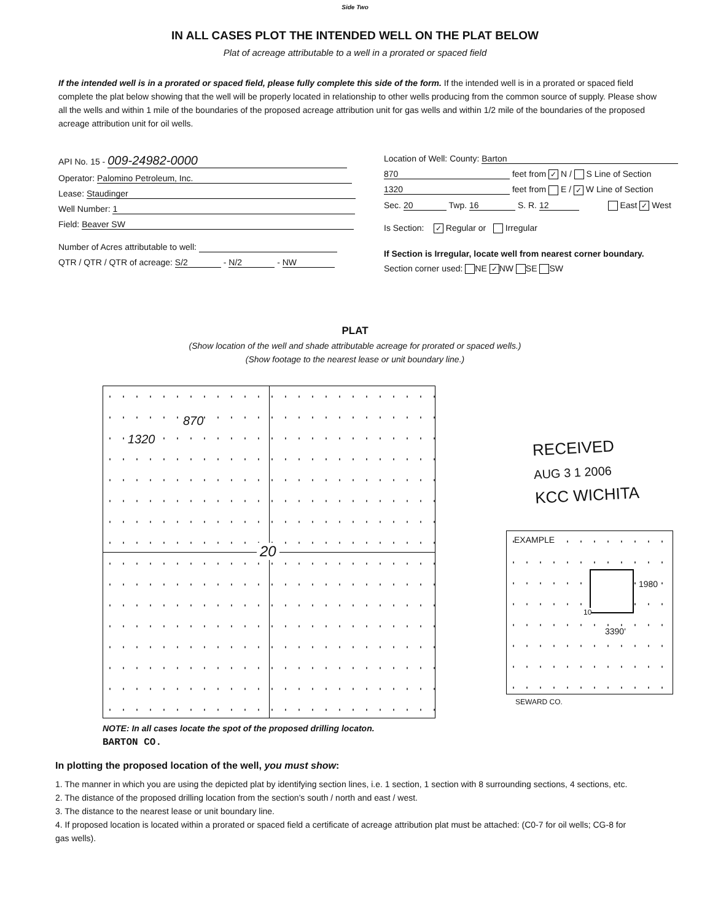Side Two
IN ALL CASES PLOT THE INTENDED WELL ON THE PLAT BELOW
Plat of acreage attributable to a well in a prorated or spaced field
If the intended well is in a prorated or spaced field, please fully complete this side of the form. If the intended well is in a prorated or spaced field complete the plat below showing that the well will be properly located in relationship to other wells producing from the common source of supply. Please show all the wells and within 1 mile of the boundaries of the proposed acreage attribution unit for gas wells and within 1/2 mile of the boundaries of the proposed acreage attribution unit for oil wells.
API No. 15 - 009-24982-0000
Operator: Palomino Petroleum, Inc.
Lease: Staudinger
Well Number: 1
Field: Beaver SW
Number of Acres attributable to well:
QTR / QTR / QTR of acreage: S/2 - N/2 - NW
Location of Well: County: Barton
870 feet from ✓ N / S Line of Section
1320 feet from E / ✓ W Line of Section
Sec. 20 Twp. 16 S. R. 12 East ✓ West
Is Section: ✓ Regular or Irregular
If Section is Irregular, locate well from nearest corner boundary.
Section corner used: NE ✓ NW SE SW
PLAT
(Show location of the well and shade attributable acreage for prorated or spaced wells.)
(Show footage to the nearest lease or unit boundary line.)
870
1320
20
NOTE: In all cases locate the spot of the proposed drilling locaton.
BARTON CO.
RECEIVED
AUG 3 1 2006
KCC WICHITA
EXAMPLE
1980
10
3390'
SEWARD CO.
In plotting the proposed location of the well, you must show:
1. The manner in which you are using the depicted plat by identifying section lines, i.e. 1 section, 1 section with 8 surrounding sections, 4 sections, etc.
2. The distance of the proposed drilling location from the section's south / north and east / west.
3. The distance to the nearest lease or unit boundary line.
4. If proposed location is located within a prorated or spaced field a certificate of acreage attribution plat must be attached: (C0-7 for oil wells; CG-8 for gas wells).